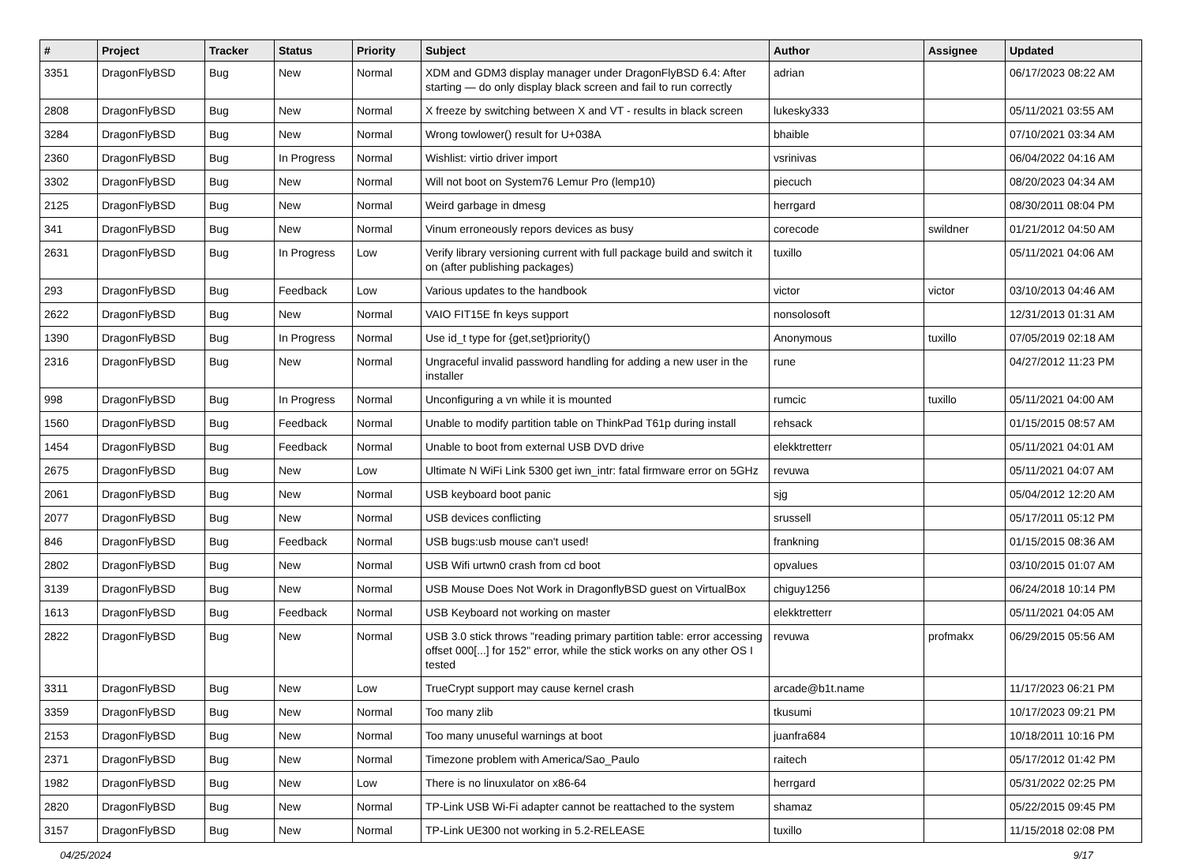| # | Project | Tracker | Status | Priority | Subject | Author | Assignee | Updated |
| --- | --- | --- | --- | --- | --- | --- | --- | --- |
| 3351 | DragonFlyBSD | Bug | New | Normal | XDM and GDM3 display manager under DragonFlyBSD 6.4: After starting — do only display black screen and fail to run correctly | adrian | | 06/17/2023 08:22 AM |
| 2808 | DragonFlyBSD | Bug | New | Normal | X freeze by switching between X and VT - results in black screen | lukesky333 | | 05/11/2021 03:55 AM |
| 3284 | DragonFlyBSD | Bug | New | Normal | Wrong towlower() result for U+038A | bhaible | | 07/10/2021 03:34 AM |
| 2360 | DragonFlyBSD | Bug | In Progress | Normal | Wishlist: virtio driver import | vsrinivas | | 06/04/2022 04:16 AM |
| 3302 | DragonFlyBSD | Bug | New | Normal | Will not boot on System76 Lemur Pro (lemp10) | piecuch | | 08/20/2023 04:34 AM |
| 2125 | DragonFlyBSD | Bug | New | Normal | Weird garbage in dmesg | herrgard | | 08/30/2011 08:04 PM |
| 341 | DragonFlyBSD | Bug | New | Normal | Vinum erroneously repors devices as busy | corecode | swildner | 01/21/2012 04:50 AM |
| 2631 | DragonFlyBSD | Bug | In Progress | Low | Verify library versioning current with full package build and switch it on (after publishing packages) | tuxillo | | 05/11/2021 04:06 AM |
| 293 | DragonFlyBSD | Bug | Feedback | Low | Various updates to the handbook | victor | victor | 03/10/2013 04:46 AM |
| 2622 | DragonFlyBSD | Bug | New | Normal | VAIO FIT15E fn keys support | nonsolosoft | | 12/31/2013 01:31 AM |
| 1390 | DragonFlyBSD | Bug | In Progress | Normal | Use id_t type for {get,set}priority() | Anonymous | tuxillo | 07/05/2019 02:18 AM |
| 2316 | DragonFlyBSD | Bug | New | Normal | Ungraceful invalid password handling for adding a new user in the installer | rune | | 04/27/2012 11:23 PM |
| 998 | DragonFlyBSD | Bug | In Progress | Normal | Unconfiguring a vn while it is mounted | rumcic | tuxillo | 05/11/2021 04:00 AM |
| 1560 | DragonFlyBSD | Bug | Feedback | Normal | Unable to modify partition table on ThinkPad T61p during install | rehsack | | 01/15/2015 08:57 AM |
| 1454 | DragonFlyBSD | Bug | Feedback | Normal | Unable to boot from external USB DVD drive | elekktretterr | | 05/11/2021 04:01 AM |
| 2675 | DragonFlyBSD | Bug | New | Low | Ultimate N WiFi Link 5300 get iwn_intr: fatal firmware error on 5GHz | revuwa | | 05/11/2021 04:07 AM |
| 2061 | DragonFlyBSD | Bug | New | Normal | USB keyboard boot panic | sjg | | 05/04/2012 12:20 AM |
| 2077 | DragonFlyBSD | Bug | New | Normal | USB devices conflicting | srussell | | 05/17/2011 05:12 PM |
| 846 | DragonFlyBSD | Bug | Feedback | Normal | USB bugs:usb mouse can't used! | frankning | | 01/15/2015 08:36 AM |
| 2802 | DragonFlyBSD | Bug | New | Normal | USB Wifi urtwn0 crash from cd boot | opvalues | | 03/10/2015 01:07 AM |
| 3139 | DragonFlyBSD | Bug | New | Normal | USB Mouse Does Not Work in DragonflyBSD guest on VirtualBox | chiguy1256 | | 06/24/2018 10:14 PM |
| 1613 | DragonFlyBSD | Bug | Feedback | Normal | USB Keyboard not working on master | elekktretterr | | 05/11/2021 04:05 AM |
| 2822 | DragonFlyBSD | Bug | New | Normal | USB 3.0 stick throws "reading primary partition table: error accessing offset 000[...] for 152" error, while the stick works on any other OS I tested | revuwa | profmakx | 06/29/2015 05:56 AM |
| 3311 | DragonFlyBSD | Bug | New | Low | TrueCrypt support may cause kernel crash | arcade@b1t.name | | 11/17/2023 06:21 PM |
| 3359 | DragonFlyBSD | Bug | New | Normal | Too many zlib | tkusumi | | 10/17/2023 09:21 PM |
| 2153 | DragonFlyBSD | Bug | New | Normal | Too many unuseful warnings at boot | juanfra684 | | 10/18/2011 10:16 PM |
| 2371 | DragonFlyBSD | Bug | New | Normal | Timezone problem with America/Sao_Paulo | raitech | | 05/17/2012 01:42 PM |
| 1982 | DragonFlyBSD | Bug | New | Low | There is no linuxulator on x86-64 | herrgard | | 05/31/2022 02:25 PM |
| 2820 | DragonFlyBSD | Bug | New | Normal | TP-Link USB Wi-Fi adapter cannot be reattached to the system | shamaz | | 05/22/2015 09:45 PM |
| 3157 | DragonFlyBSD | Bug | New | Normal | TP-Link UE300 not working in 5.2-RELEASE | tuxillo | | 11/15/2018 02:08 PM |
04/25/2024 9/17